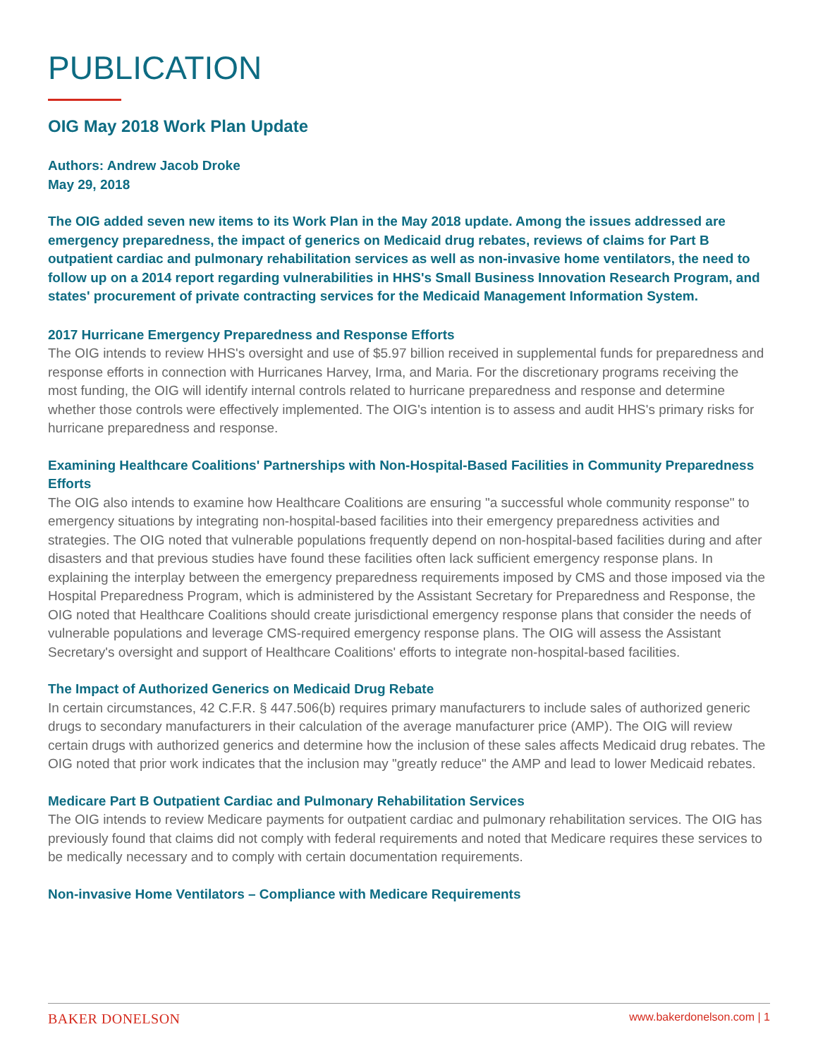PUBLICATION
OIG May 2018 Work Plan Update
Authors: Andrew Jacob Droke
May 29, 2018
The OIG added seven new items to its Work Plan in the May 2018 update. Among the issues addressed are emergency preparedness, the impact of generics on Medicaid drug rebates, reviews of claims for Part B outpatient cardiac and pulmonary rehabilitation services as well as non-invasive home ventilators, the need to follow up on a 2014 report regarding vulnerabilities in HHS's Small Business Innovation Research Program, and states' procurement of private contracting services for the Medicaid Management Information System.
2017 Hurricane Emergency Preparedness and Response Efforts
The OIG intends to review HHS's oversight and use of $5.97 billion received in supplemental funds for preparedness and response efforts in connection with Hurricanes Harvey, Irma, and Maria. For the discretionary programs receiving the most funding, the OIG will identify internal controls related to hurricane preparedness and response and determine whether those controls were effectively implemented. The OIG's intention is to assess and audit HHS's primary risks for hurricane preparedness and response.
Examining Healthcare Coalitions' Partnerships with Non-Hospital-Based Facilities in Community Preparedness Efforts
The OIG also intends to examine how Healthcare Coalitions are ensuring "a successful whole community response" to emergency situations by integrating non-hospital-based facilities into their emergency preparedness activities and strategies. The OIG noted that vulnerable populations frequently depend on non-hospital-based facilities during and after disasters and that previous studies have found these facilities often lack sufficient emergency response plans. In explaining the interplay between the emergency preparedness requirements imposed by CMS and those imposed via the Hospital Preparedness Program, which is administered by the Assistant Secretary for Preparedness and Response, the OIG noted that Healthcare Coalitions should create jurisdictional emergency response plans that consider the needs of vulnerable populations and leverage CMS-required emergency response plans. The OIG will assess the Assistant Secretary's oversight and support of Healthcare Coalitions' efforts to integrate non-hospital-based facilities.
The Impact of Authorized Generics on Medicaid Drug Rebate
In certain circumstances, 42 C.F.R. § 447.506(b) requires primary manufacturers to include sales of authorized generic drugs to secondary manufacturers in their calculation of the average manufacturer price (AMP). The OIG will review certain drugs with authorized generics and determine how the inclusion of these sales affects Medicaid drug rebates. The OIG noted that prior work indicates that the inclusion may "greatly reduce" the AMP and lead to lower Medicaid rebates.
Medicare Part B Outpatient Cardiac and Pulmonary Rehabilitation Services
The OIG intends to review Medicare payments for outpatient cardiac and pulmonary rehabilitation services. The OIG has previously found that claims did not comply with federal requirements and noted that Medicare requires these services to be medically necessary and to comply with certain documentation requirements.
Non-invasive Home Ventilators – Compliance with Medicare Requirements
BAKER DONELSON www.bakerdonelson.com | 1